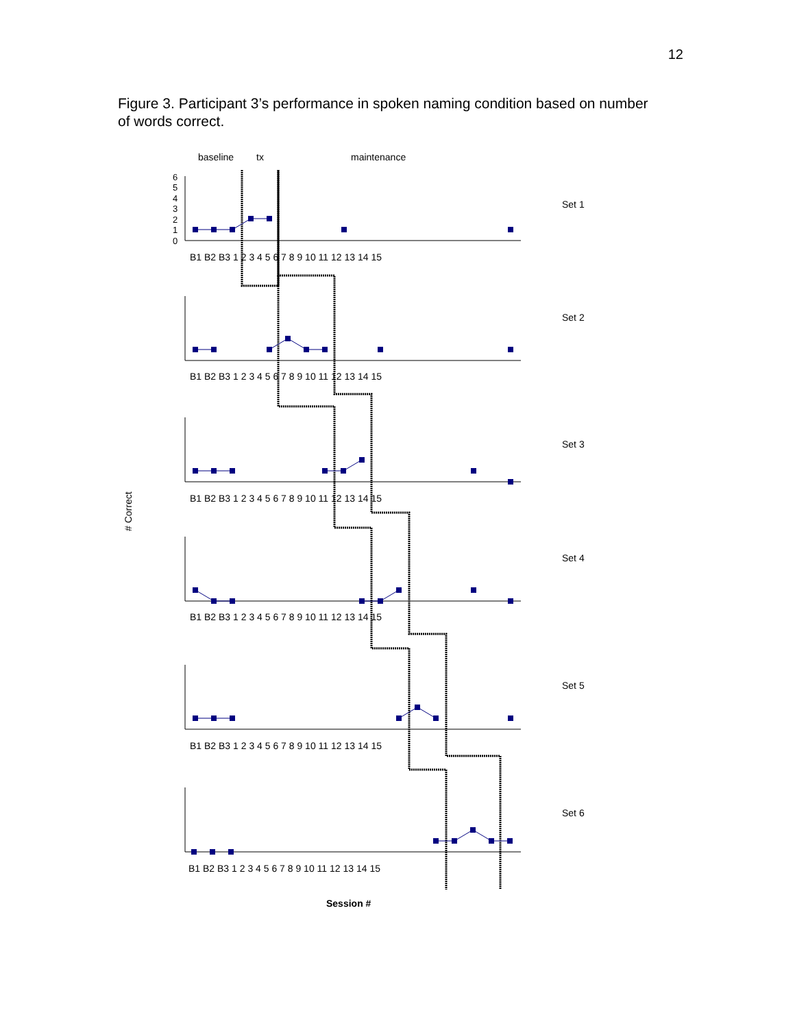12
Figure 3. Participant 3’s performance in spoken naming condition based on number of words correct.
baseline
tx
maintenance
# Correct
Session #
Set 1
Set 2
Set 3
Set 4
Set 5
Set 6
0
1
2
3
4
5
6
B1 B2 B3 1 2 3 4 5 6 7 8 9 10 11 12 13 14 15
B1 B2 B3 1 2 3 4 5 6 7 8 9 10 11 12 13 14 15
B1 B2 B3 1 2 3 4 5 6 7 8 9 10 11 12 13 14 15
B1 B2 B3 1 2 3 4 5 6 7 8 9 10 11 12 13 14 15
B1 B2 B3 1 2 3 4 5 6 7 8 9 10 11 12 13 14 15
B1 B2 B3 1 2 3 4 5 6 7 8 9 10 11 12 13 14 15